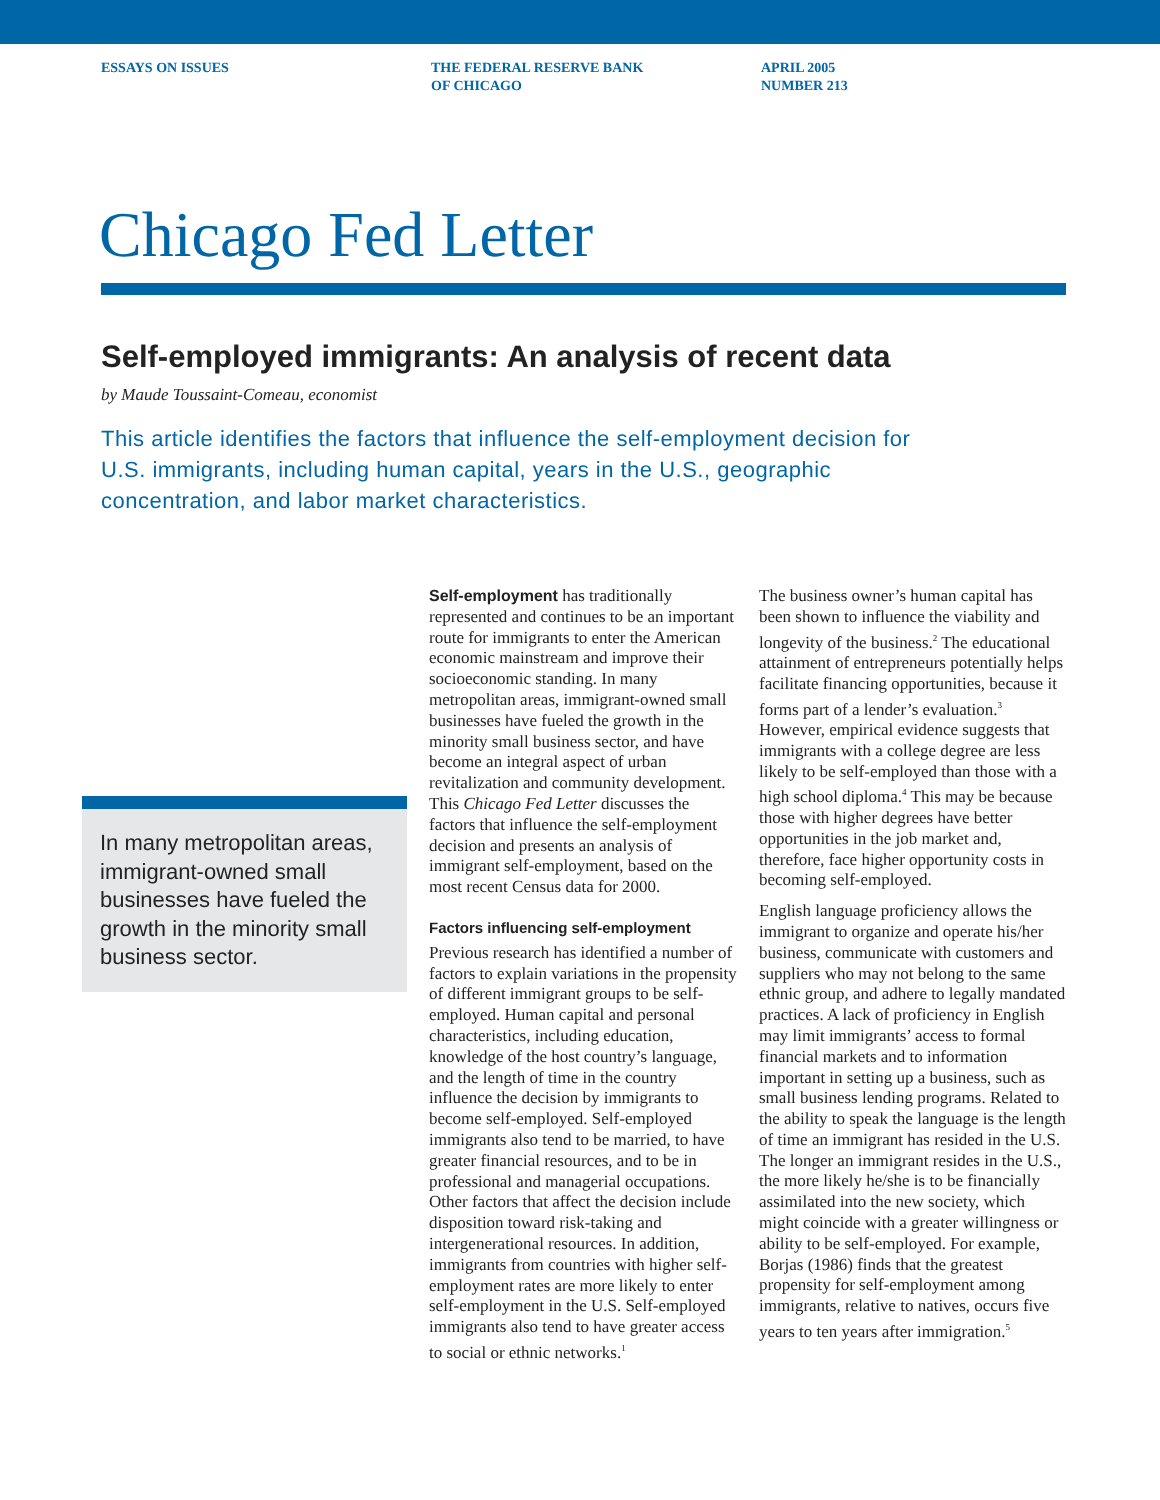ESSAYS ON ISSUES THE FEDERAL RESERVE BANK
OF CHICAGO
APRIL 2005
NUMBER 213
Chicago Fed Letter
Self-employed immigrants: An analysis of recent data
by Maude Toussaint-Comeau, economist
This article identifies the factors that influence the self-employment decision for U.S. immigrants, including human capital, years in the U.S., geographic concentration, and labor market characteristics.
In many metropolitan areas, immigrant-owned small businesses have fueled the growth in the minority small business sector.
Self-employment has traditionally represented and continues to be an important route for immigrants to enter the American economic mainstream and improve their socioeconomic standing. In many metropolitan areas, immigrant-owned small businesses have fueled the growth in the minority small business sector, and have become an integral aspect of urban revitalization and community development. This Chicago Fed Letter discusses the factors that influence the self-employment decision and presents an analysis of immigrant self-employment, based on the most recent Census data for 2000.
Factors influencing self-employment
Previous research has identified a number of factors to explain variations in the propensity of different immigrant groups to be self-employed. Human capital and personal characteristics, including education, knowledge of the host country’s language, and the length of time in the country influence the decision by immigrants to become self-employed. Self-employed immigrants also tend to be married, to have greater financial resources, and to be in professional and managerial occupations. Other factors that affect the decision include disposition toward risk-taking and intergenerational resources. In addition, immigrants from countries with higher self-employment rates are more likely to enter self-employment in the U.S. Self-employed immigrants also tend to have greater access to social or ethnic networks.<sup>1</sup>
The business owner’s human capital has been shown to influence the viability and longevity of the business.<sup>2</sup> The educational attainment of entrepreneurs potentially helps facilitate financing opportunities, because it forms part of a lender’s evaluation.<sup>3</sup> However, empirical evidence suggests that immigrants with a college degree are less likely to be self-employed than those with a high school diploma.<sup>4</sup> This may be because those with higher degrees have better opportunities in the job market and, therefore, face higher opportunity costs in becoming self-employed.
English language proficiency allows the immigrant to organize and operate his/her business, communicate with customers and suppliers who may not belong to the same ethnic group, and adhere to legally mandated practices. A lack of proficiency in English may limit immigrants’ access to formal financial markets and to information important in setting up a business, such as small business lending programs. Related to the ability to speak the language is the length of time an immigrant has resided in the U.S. The longer an immigrant resides in the U.S., the more likely he/she is to be financially assimilated into the new society, which might coincide with a greater willingness or ability to be self-employed. For example, Borjas (1986) finds that the greatest propensity for self-employment among immigrants, relative to natives, occurs five years to ten years after immigration.<sup>5</sup>